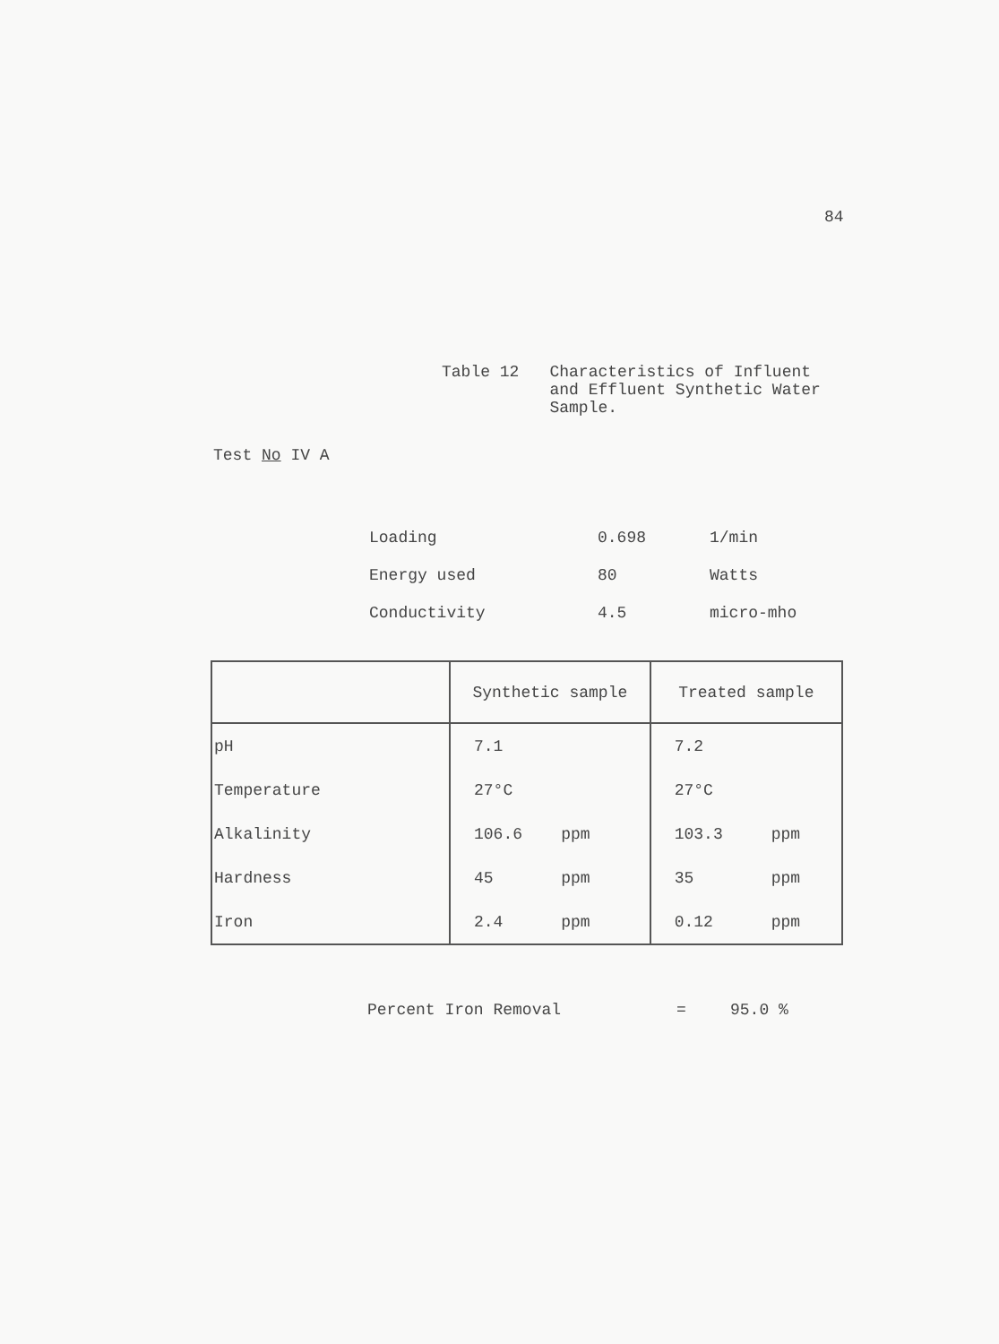84
Table 12 Characteristics of Influent
and Effluent Synthetic Water
Sample.
Test No IV A
| Loading | 0.698 | 1/min |
| Energy used | 80 | Watts |
| Conductivity | 4.5 | micro-mho |
| | Synthetic sample | Treated sample |
| --- | --- | --- |
| pH | 7.1 | 7.2 |
| Temperature | 27°C | 27°C |
| Alkalinity | 106.6 ppm | 103.3 ppm |
| Hardness | 45 ppm | 35 ppm |
| Iron | 2.4 ppm | 0.12 ppm |
Percent Iron Removal = 95.0 %